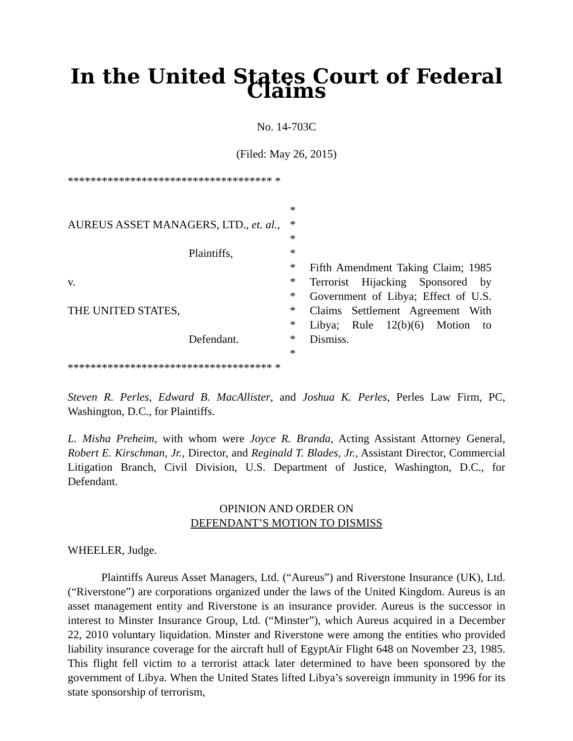In the United States Court of Federal Claims
No. 14-703C
(Filed: May 26, 2015)
************************************ *
AUREUS ASSET MANAGERS, LTD., et. al.,
Plaintiffs,
v.
THE UNITED STATES,
Defendant.
*
*
*
*
*
*
*
*
*
*
*
Fifth Amendment Taking Claim; 1985 Terrorist Hijacking Sponsored by Government of Libya; Effect of U.S. Claims Settlement Agreement With Libya; Rule 12(b)(6) Motion to Dismiss.
************************************ *
Steven R. Perles, Edward B. MacAllister, and Joshua K. Perles, Perles Law Firm, PC, Washington, D.C., for Plaintiffs.
L. Misha Preheim, with whom were Joyce R. Branda, Acting Assistant Attorney General, Robert E. Kirschman, Jr., Director, and Reginald T. Blades, Jr., Assistant Director, Commercial Litigation Branch, Civil Division, U.S. Department of Justice, Washington, D.C., for Defendant.
OPINION AND ORDER ON
DEFENDANT’S MOTION TO DISMISS
WHEELER, Judge.
Plaintiffs Aureus Asset Managers, Ltd. (“Aureus”) and Riverstone Insurance (UK), Ltd. (“Riverstone”) are corporations organized under the laws of the United Kingdom. Aureus is an asset management entity and Riverstone is an insurance provider. Aureus is the successor in interest to Minster Insurance Group, Ltd. (“Minster”), which Aureus acquired in a December 22, 2010 voluntary liquidation. Minster and Riverstone were among the entities who provided liability insurance coverage for the aircraft hull of EgyptAir Flight 648 on November 23, 1985. This flight fell victim to a terrorist attack later determined to have been sponsored by the government of Libya. When the United States lifted Libya’s sovereign immunity in 1996 for its state sponsorship of terrorism,